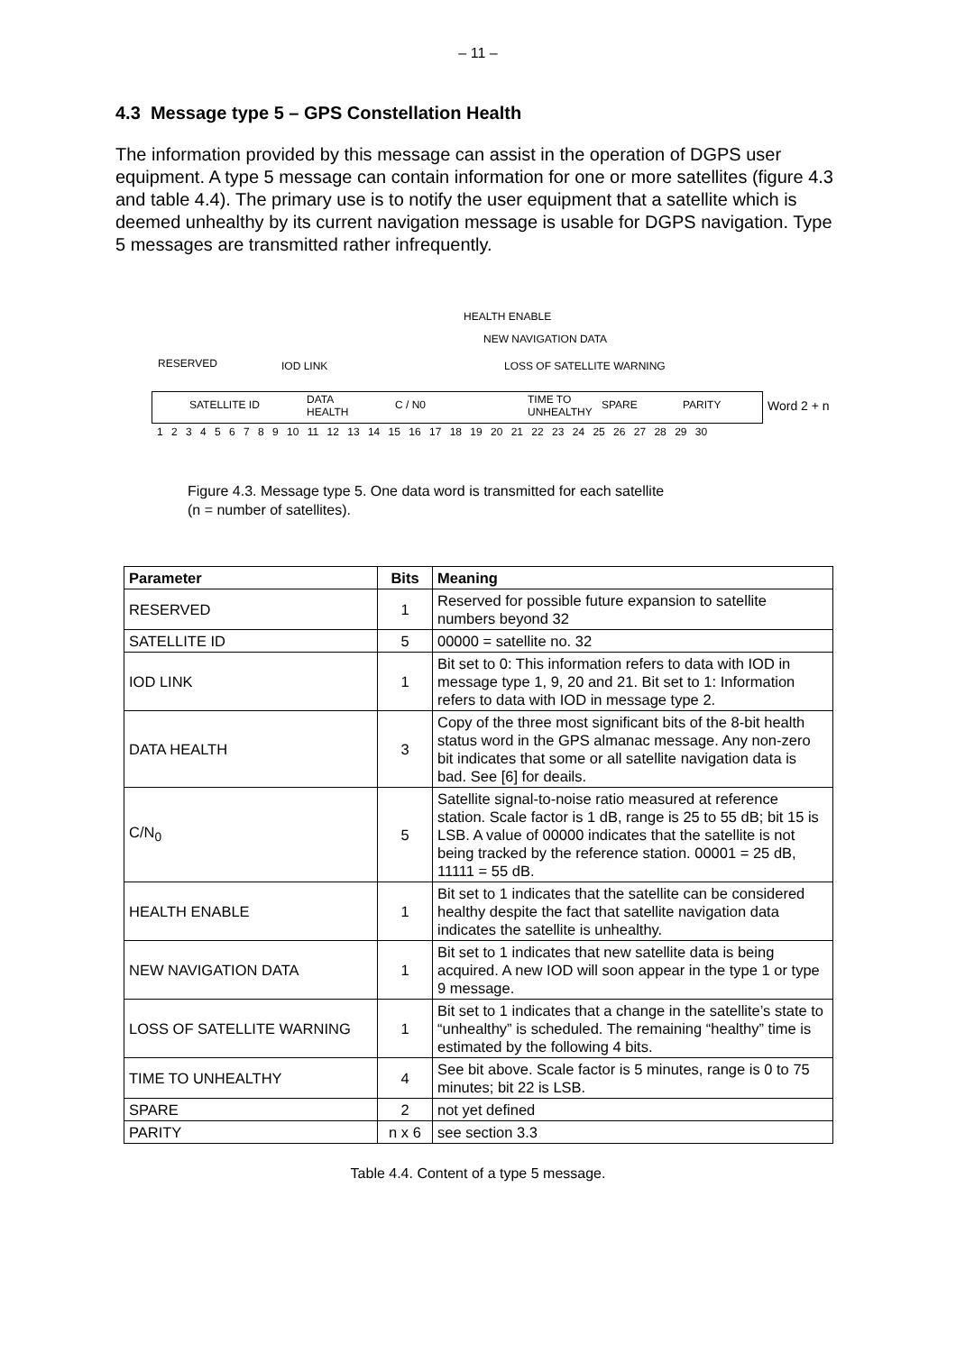– 11 –
4.3 Message type 5 – GPS Constellation Health
The information provided by this message can assist in the operation of DGPS user equipment. A type 5 message can contain information for one or more satellites (figure 4.3 and table 4.4). The primary use is to notify the user equipment that a satellite which is deemed unhealthy by its current navigation message is usable for DGPS navigation. Type 5 messages are transmitted rather infrequently.
HEALTH ENABLE
NEW NAVIGATION DATA
RESERVED IOD LINK LOSS OF SATELLITE WARNING
SATELLITE ID DATA
HEALTH
C / N0 TIME TO
UNHEALTHY
SPARE PARITY Word 2 + n
1 2 3 4 5 6 7 8 9 10 11 12 13 14 15 16 17 18 19 20 21 22 23 24 25 26 27 28 29 30
Figure 4.3. Message type 5. One data word is transmitted for each satellite
(n = number of satellites).
| Parameter | Bits | Meaning |
| --- | --- | --- |
| RESERVED | 1 | Reserved for possible future expansion to satellite numbers beyond 32 |
| SATELLITE ID | 5 | 00000 = satellite no. 32 |
| IOD LINK | 1 | Bit set to 0: This information refers to data with IOD in message type 1, 9, 20 and 21. Bit set to 1: Information refers to data with IOD in message type 2. |
| DATA HEALTH | 3 | Copy of the three most significant bits of the 8-bit health status word in the GPS almanac message. Any non-zero bit indicates that some or all satellite navigation data is bad. See [6] for deails. |
| C/N<sub>0</sub> | 5 | Satellite signal-to-noise ratio measured at reference station. Scale factor is 1 dB, range is 25 to 55 dB; bit 15 is LSB. A value of 00000 indicates that the satellite is not being tracked by the reference station. 00001 = 25 dB, 11111 = 55 dB. |
| HEALTH ENABLE | 1 | Bit set to 1 indicates that the satellite can be considered healthy despite the fact that satellite navigation data indicates the satellite is unhealthy. |
| NEW NAVIGATION DATA | 1 | Bit set to 1 indicates that new satellite data is being acquired. A new IOD will soon appear in the type 1 or type 9 message. |
| LOSS OF SATELLITE WARNING | 1 | Bit set to 1 indicates that a change in the satellite’s state to “unhealthy” is scheduled. The remaining “healthy” time is estimated by the following 4 bits. |
| TIME TO UNHEALTHY | 4 | See bit above. Scale factor is 5 minutes, range is 0 to 75 minutes; bit 22 is LSB. |
| SPARE | 2 | not yet defined |
| PARITY | n x 6 | see section 3.3 |
Table 4.4. Content of a type 5 message.